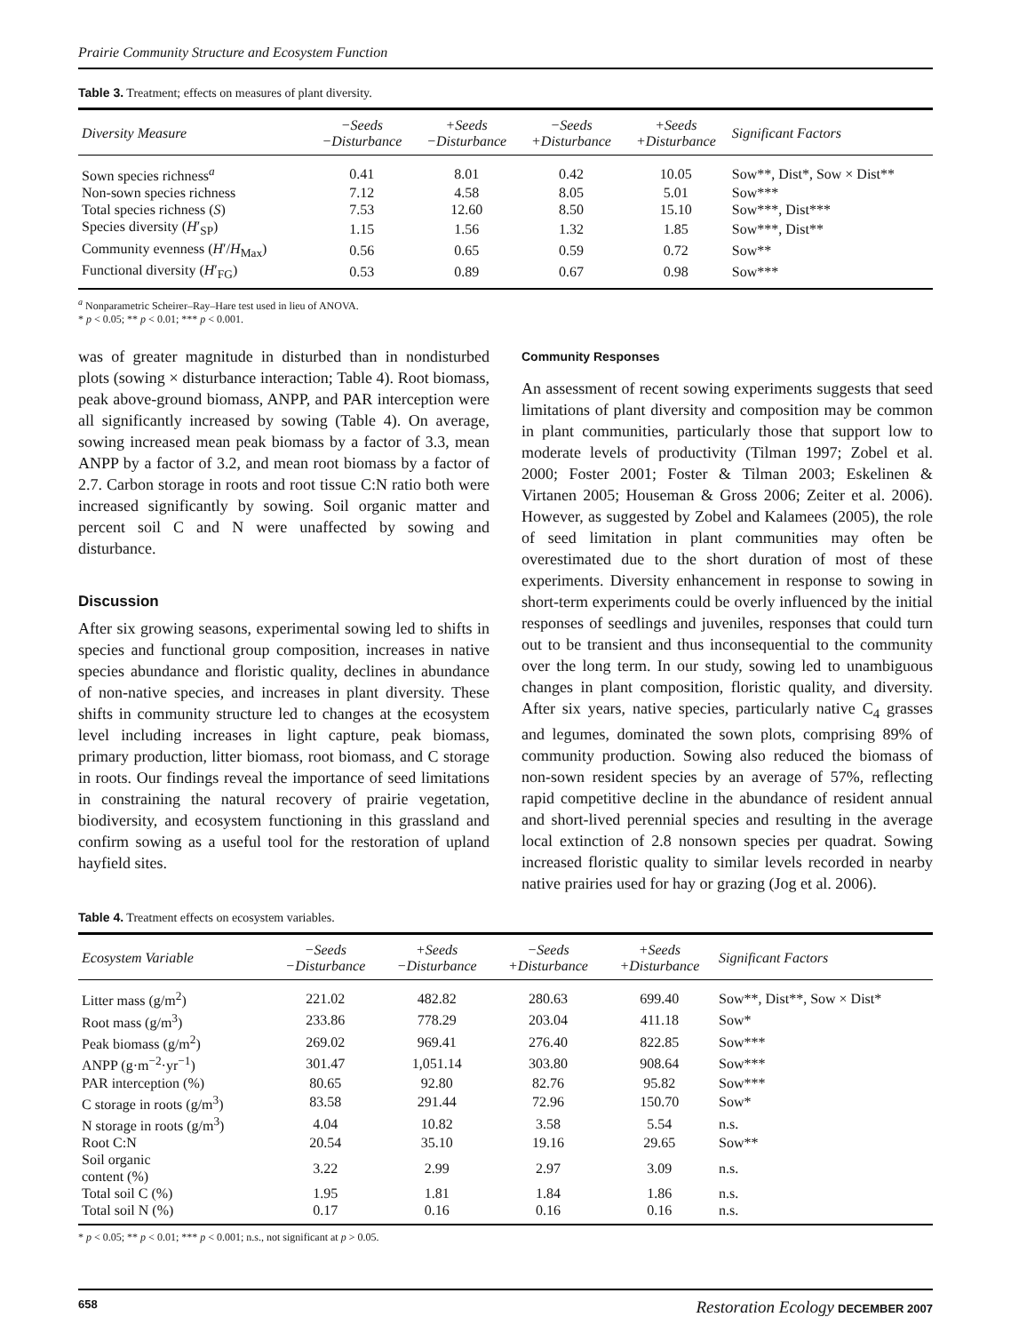Prairie Community Structure and Ecosystem Function
Table 3. Treatment; effects on measures of plant diversity.
| Diversity Measure | −Seeds −Disturbance | +Seeds −Disturbance | −Seeds +Disturbance | +Seeds +Disturbance | Significant Factors |
| --- | --- | --- | --- | --- | --- |
| Sown species richness<sup>a</sup> | 0.41 | 8.01 | 0.42 | 10.05 | Sow**, Dist*, Sow × Dist** |
| Non-sown species richness | 7.12 | 4.58 | 8.05 | 5.01 | Sow*** |
| Total species richness ( S ) | 7.53 | 12.60 | 8.50 | 15.10 | Sow***, Dist*** |
| Species diversity ( H ′<sub>SP</sub>) | 1.15 | 1.56 | 1.32 | 1.85 | Sow***, Dist** |
| Community evenness ( H ′/ H<sub>Max</sub>) | 0.56 | 0.65 | 0.59 | 0.72 | Sow** |
| Functional diversity ( H ′<sub>FG</sub>) | 0.53 | 0.89 | 0.67 | 0.98 | Sow*** |
<sup>a</sup> Nonparametric Scheirer–Ray–Hare test used in lieu of ANOVA.
* p < 0.05; ** p < 0.01; *** p < 0.001.
was of greater magnitude in disturbed than in nondisturbed plots (sowing × disturbance interaction; Table 4). Root biomass, peak above-ground biomass, ANPP, and PAR interception were all significantly increased by sowing (Table 4). On average, sowing increased mean peak biomass by a factor of 3.3, mean ANPP by a factor of 3.2, and mean root biomass by a factor of 2.7. Carbon storage in roots and root tissue C:N ratio both were increased significantly by sowing. Soil organic matter and percent soil C and N were unaffected by sowing and disturbance.
Discussion
After six growing seasons, experimental sowing led to shifts in species and functional group composition, increases in native species abundance and floristic quality, declines in abundance of non-native species, and increases in plant diversity. These shifts in community structure led to changes at the ecosystem level including increases in light capture, peak biomass, primary production, litter biomass, root biomass, and C storage in roots. Our findings reveal the importance of seed limitations in constraining the natural recovery of prairie vegetation, biodiversity, and ecosystem functioning in this grassland and confirm sowing as a useful tool for the restoration of upland hayfield sites.
Community Responses
An assessment of recent sowing experiments suggests that seed limitations of plant diversity and composition may be common in plant communities, particularly those that support low to moderate levels of productivity (Tilman 1997; Zobel et al. 2000; Foster 2001; Foster & Tilman 2003; Eskelinen & Virtanen 2005; Houseman & Gross 2006; Zeiter et al. 2006). However, as suggested by Zobel and Kalamees (2005), the role of seed limitation in plant communities may often be overestimated due to the short duration of most of these experiments. Diversity enhancement in response to sowing in short-term experiments could be overly influenced by the initial responses of seedlings and juveniles, responses that could turn out to be transient and thus inconsequential to the community over the long term. In our study, sowing led to unambiguous changes in plant composition, floristic quality, and diversity. After six years, native species, particularly native C<sub>4</sub> grasses and legumes, dominated the sown plots, comprising 89% of community production. Sowing also reduced the biomass of non-sown resident species by an average of 57%, reflecting rapid competitive decline in the abundance of resident annual and short-lived perennial species and resulting in the average local extinction of 2.8 nonsown species per quadrat. Sowing increased floristic quality to similar levels recorded in nearby native prairies used for hay or grazing (Jog et al. 2006).
Table 4. Treatment effects on ecosystem variables.
| Ecosystem Variable | −Seeds −Disturbance | +Seeds −Disturbance | −Seeds +Disturbance | +Seeds +Disturbance | Significant Factors |
| --- | --- | --- | --- | --- | --- |
| Litter mass (g/m<sup>2</sup>) | 221.02 | 482.82 | 280.63 | 699.40 | Sow**, Dist**, Sow × Dist* |
| Root mass (g/m<sup>3</sup>) | 233.86 | 778.29 | 203.04 | 411.18 | Sow* |
| Peak biomass (g/m<sup>2</sup>) | 269.02 | 969.41 | 276.40 | 822.85 | Sow*** |
| ANPP (g·m<sup>−2</sup>·yr<sup>−1</sup>) | 301.47 | 1,051.14 | 303.80 | 908.64 | Sow*** |
| PAR interception (%) | 80.65 | 92.80 | 82.76 | 95.82 | Sow*** |
| C storage in roots (g/m<sup>3</sup>) | 83.58 | 291.44 | 72.96 | 150.70 | Sow* |
| N storage in roots (g/m<sup>3</sup>) | 4.04 | 10.82 | 3.58 | 5.54 | n.s. |
| Root C:N | 20.54 | 35.10 | 19.16 | 29.65 | Sow** |
| Soil organic content (%) | 3.22 | 2.99 | 2.97 | 3.09 | n.s. |
| Total soil C (%) | 1.95 | 1.81 | 1.84 | 1.86 | n.s. |
| Total soil N (%) | 0.17 | 0.16 | 0.16 | 0.16 | n.s. |
* p < 0.05; ** p < 0.01; *** p < 0.001; n.s., not significant at p > 0.05.
658 Restoration Ecology DECEMBER 2007